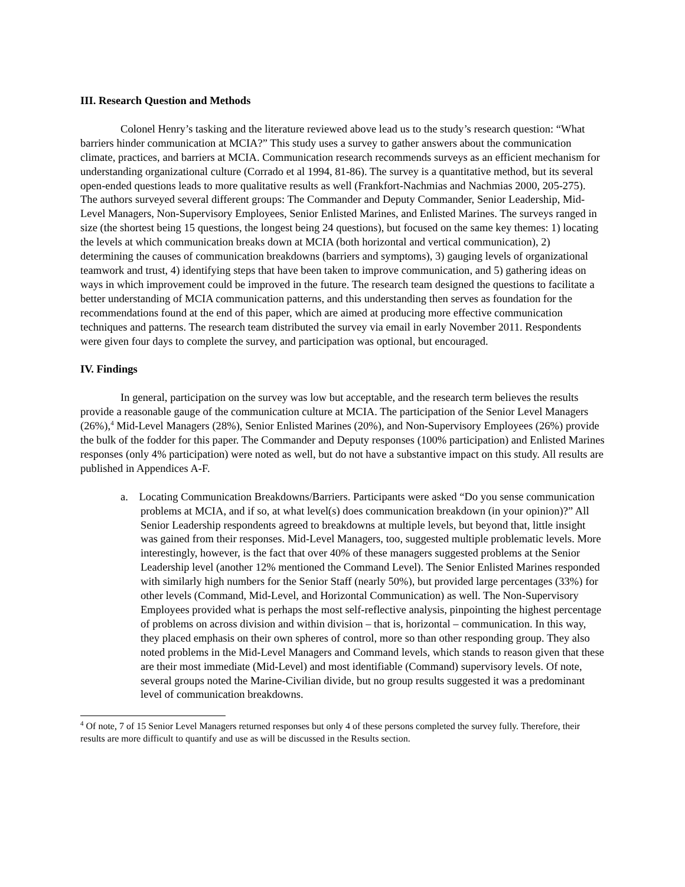III. Research Question and Methods
Colonel Henry’s tasking and the literature reviewed above lead us to the study’s research question: “What barriers hinder communication at MCIA?” This study uses a survey to gather answers about the communication climate, practices, and barriers at MCIA. Communication research recommends surveys as an efficient mechanism for understanding organizational culture (Corrado et al 1994, 81-86). The survey is a quantitative method, but its several open-ended questions leads to more qualitative results as well (Frankfort-Nachmias and Nachmias 2000, 205-275). The authors surveyed several different groups: The Commander and Deputy Commander, Senior Leadership, Mid-Level Managers, Non-Supervisory Employees, Senior Enlisted Marines, and Enlisted Marines. The surveys ranged in size (the shortest being 15 questions, the longest being 24 questions), but focused on the same key themes: 1) locating the levels at which communication breaks down at MCIA (both horizontal and vertical communication), 2) determining the causes of communication breakdowns (barriers and symptoms), 3) gauging levels of organizational teamwork and trust, 4) identifying steps that have been taken to improve communication, and 5) gathering ideas on ways in which improvement could be improved in the future. The research team designed the questions to facilitate a better understanding of MCIA communication patterns, and this understanding then serves as foundation for the recommendations found at the end of this paper, which are aimed at producing more effective communication techniques and patterns. The research team distributed the survey via email in early November 2011. Respondents were given four days to complete the survey, and participation was optional, but encouraged.
IV. Findings
In general, participation on the survey was low but acceptable, and the research term believes the results provide a reasonable gauge of the communication culture at MCIA. The participation of the Senior Level Managers (26%),<sup>4</sup> Mid-Level Managers (28%), Senior Enlisted Marines (20%), and Non-Supervisory Employees (26%) provide the bulk of the fodder for this paper. The Commander and Deputy responses (100% participation) and Enlisted Marines responses (only 4% participation) were noted as well, but do not have a substantive impact on this study. All results are published in Appendices A-F.
a. Locating Communication Breakdowns/Barriers. Participants were asked “Do you sense communication problems at MCIA, and if so, at what level(s) does communication breakdown (in your opinion)?” All Senior Leadership respondents agreed to breakdowns at multiple levels, but beyond that, little insight was gained from their responses. Mid-Level Managers, too, suggested multiple problematic levels. More interestingly, however, is the fact that over 40% of these managers suggested problems at the Senior Leadership level (another 12% mentioned the Command Level). The Senior Enlisted Marines responded with similarly high numbers for the Senior Staff (nearly 50%), but provided large percentages (33%) for other levels (Command, Mid-Level, and Horizontal Communication) as well. The Non-Supervisory Employees provided what is perhaps the most self-reflective analysis, pinpointing the highest percentage of problems on across division and within division – that is, horizontal – communication. In this way, they placed emphasis on their own spheres of control, more so than other responding group. They also noted problems in the Mid-Level Managers and Command levels, which stands to reason given that these are their most immediate (Mid-Level) and most identifiable (Command) supervisory levels. Of note, several groups noted the Marine-Civilian divide, but no group results suggested it was a predominant level of communication breakdowns.
<sup>4</sup> Of note, 7 of 15 Senior Level Managers returned responses but only 4 of these persons completed the survey fully. Therefore, their results are more difficult to quantify and use as will be discussed in the Results section.